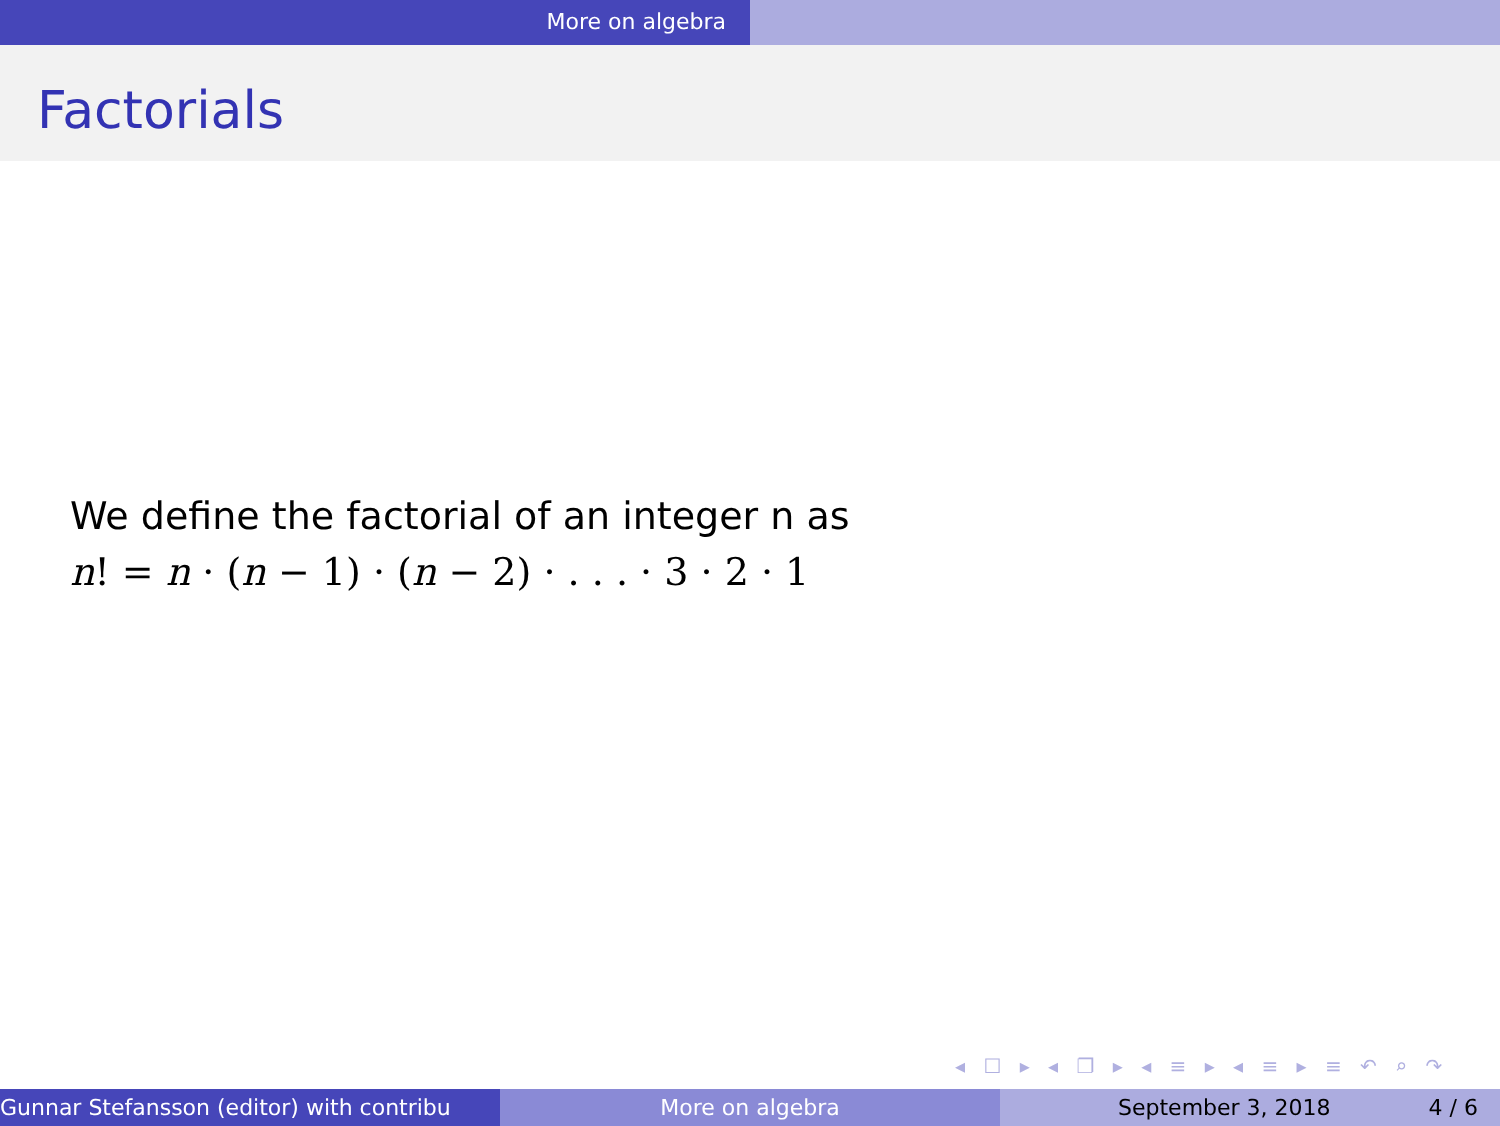More on algebra
Factorials
We define the factorial of an integer n as
n! = n · (n − 1) · (n − 2) · . . . · 3 · 2 · 1
◂ ☐ ▸ ◂ ❐ ▸ ◂ ≡ ▸ ◂ ≡ ▸ ≡ ↶ ⌕ ↷
Gunnar Stefansson (editor) with contribu More on algebra September 3, 2018 4 / 6